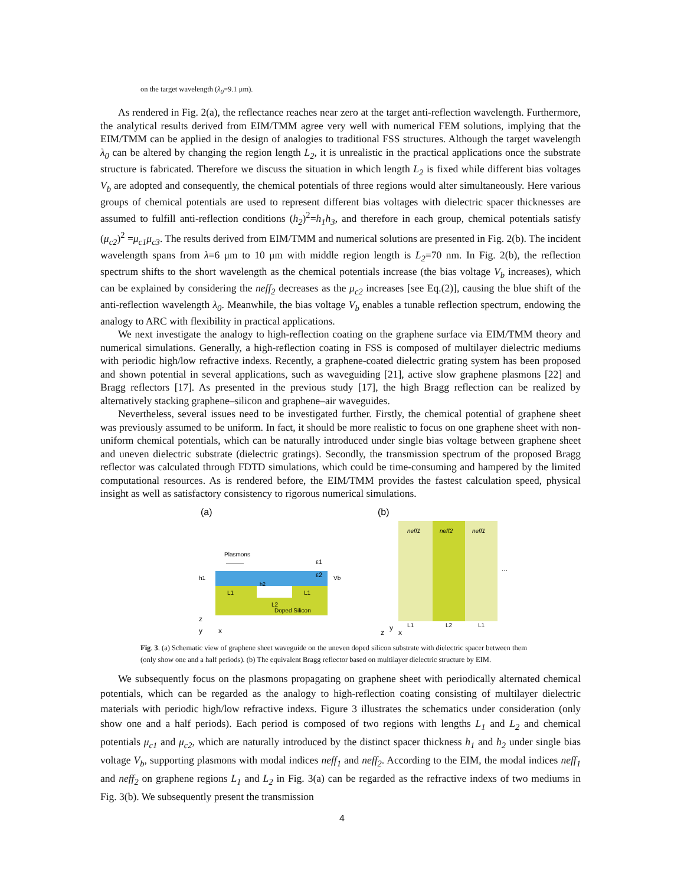on the target wavelength (λ<sub>0</sub>=9.1 μm).
As rendered in Fig. 2(a), the reflectance reaches near zero at the target anti-reflection wavelength. Furthermore, the analytical results derived from EIM/TMM agree very well with numerical FEM solutions, implying that the EIM/TMM can be applied in the design of analogies to traditional FSS structures. Although the target wavelength λ<sub>0</sub> can be altered by changing the region length L<sub>2</sub>, it is unrealistic in the practical applications once the substrate structure is fabricated. Therefore we discuss the situation in which length L<sub>2</sub> is fixed while different bias voltages V<sub>b</sub> are adopted and consequently, the chemical potentials of three regions would alter simultaneously. Here various groups of chemical potentials are used to represent different bias voltages with dielectric spacer thicknesses are assumed to fulfill anti-reflection conditions (h<sub>2</sub>)<sup>2</sup>=h<sub>1</sub>h<sub>3</sub>, and therefore in each group, chemical potentials satisfy (μ<sub>c2</sub>)<sup>2</sup> =μ<sub>c1</sub>μ<sub>c3</sub>. The results derived from EIM/TMM and numerical solutions are presented in Fig. 2(b). The incident wavelength spans from λ=6 μm to 10 μm with middle region length is L<sub>2</sub>=70 nm. In Fig. 2(b), the reflection spectrum shifts to the short wavelength as the chemical potentials increase (the bias voltage V<sub>b</sub> increases), which can be explained by considering the neff<sub>2</sub> decreases as the μ<sub>c2</sub> increases [see Eq.(2)], causing the blue shift of the anti-reflection wavelength λ<sub>0</sub>. Meanwhile, the bias voltage V<sub>b</sub> enables a tunable reflection spectrum, endowing the analogy to ARC with flexibility in practical applications.
We next investigate the analogy to high-reflection coating on the graphene surface via EIM/TMM theory and numerical simulations. Generally, a high-reflection coating in FSS is composed of multilayer dielectric mediums with periodic high/low refractive indexs. Recently, a graphene-coated dielectric grating system has been proposed and shown potential in several applications, such as waveguiding [21], active slow graphene plasmons [22] and Bragg reflectors [17]. As presented in the previous study [17], the high Bragg reflection can be realized by alternatively stacking graphene–silicon and graphene–air waveguides.
Nevertheless, several issues need to be investigated further. Firstly, the chemical potential of graphene sheet was previously assumed to be uniform. In fact, it should be more realistic to focus on one graphene sheet with non-uniform chemical potentials, which can be naturally introduced under single bias voltage between graphene sheet and uneven dielectric substrate (dielectric gratings). Secondly, the transmission spectrum of the proposed Bragg reflector was calculated through FDTD simulations, which could be time-consuming and hampered by the limited computational resources. As is rendered before, the EIM/TMM provides the fastest calculation speed, physical insight as well as satisfactory consistency to rigorous numerical simulations.
(a)
Plasmons
ε1
ε2
h1
h2
L1
L2
L1
Vb
Doped Silicon
z
y
x
(b)
neff1
neff2
neff1
...
y
z
x
L1
L2
L1
Fig. 3. (a) Schematic view of graphene sheet waveguide on the uneven doped silicon substrate with dielectric spacer between them (only show one and a half periods). (b) The equivalent Bragg reflector based on multilayer dielectric structure by EIM.
We subsequently focus on the plasmons propagating on graphene sheet with periodically alternated chemical potentials, which can be regarded as the analogy to high-reflection coating consisting of multilayer dielectric materials with periodic high/low refractive indexs. Figure 3 illustrates the schematics under consideration (only show one and a half periods). Each period is composed of two regions with lengths L<sub>1</sub> and L<sub>2</sub> and chemical potentials μ<sub>c1</sub> and μ<sub>c2</sub>, which are naturally introduced by the distinct spacer thickness h<sub>1</sub> and h<sub>2</sub> under single bias voltage V<sub>b</sub>, supporting plasmons with modal indices neff<sub>1</sub> and neff<sub>2</sub>. According to the EIM, the modal indices neff<sub>1</sub> and neff<sub>2</sub> on graphene regions L<sub>1</sub> and L<sub>2</sub> in Fig. 3(a) can be regarded as the refractive indexs of two mediums in Fig. 3(b). We subsequently present the transmission
4